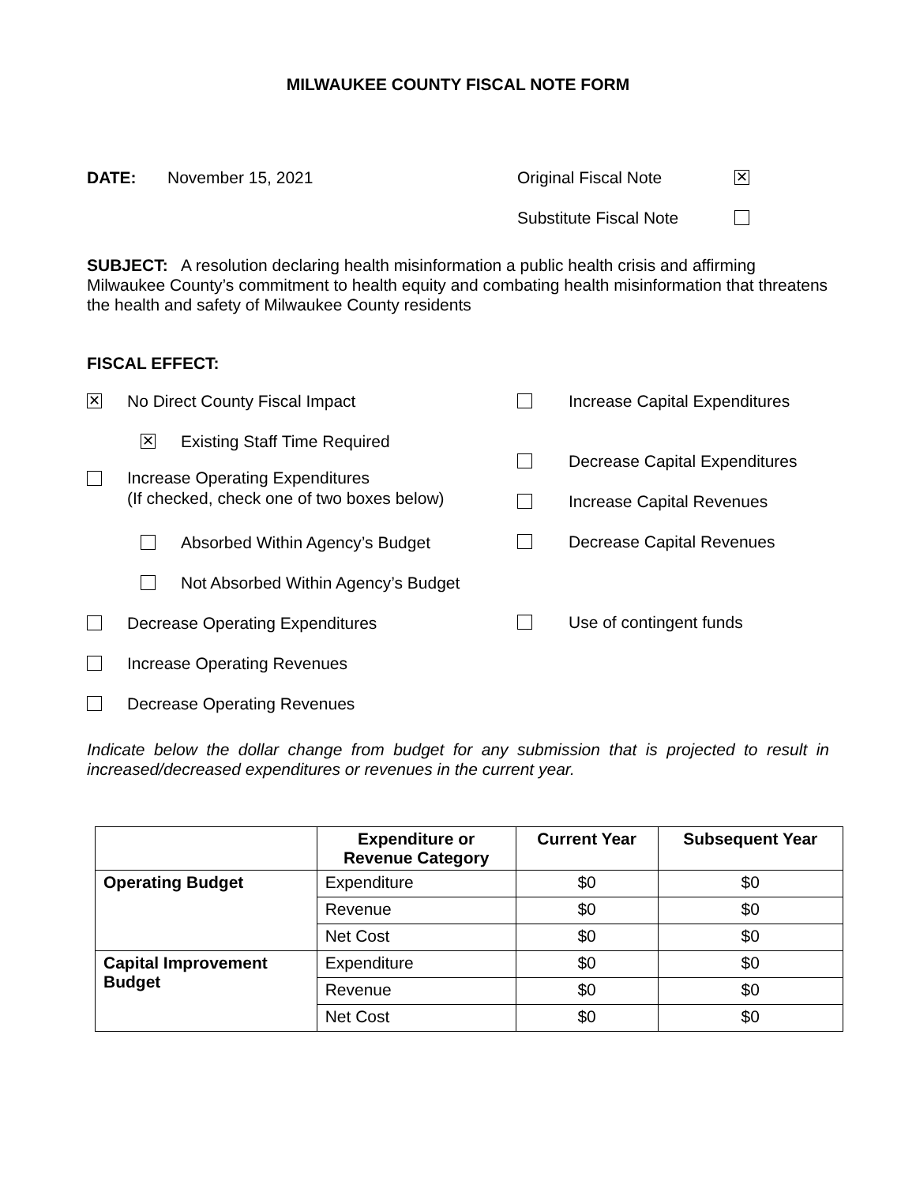MILWAUKEE COUNTY FISCAL NOTE FORM
DATE: November 15, 2021 Original Fiscal Note ✕
Substitute Fiscal Note
SUBJECT: A resolution declaring health misinformation a public health crisis and affirming Milwaukee County’s commitment to health equity and combating health misinformation that threatens the health and safety of Milwaukee County residents
FISCAL EFFECT:
✕ No Direct County Fiscal Impact
✕ Existing Staff Time Required
Increase Operating Expenditures
(If checked, check one of two boxes below)
Absorbed Within Agency’s Budget
Not Absorbed Within Agency’s Budget
Decrease Operating Expenditures
Increase Operating Revenues
Decrease Operating Revenues
Increase Capital Expenditures
Decrease Capital Expenditures
Increase Capital Revenues
Decrease Capital Revenues
Use of contingent funds
Indicate below the dollar change from budget for any submission that is projected to result in increased/decreased expenditures or revenues in the current year.
| | Expenditure or Revenue Category | Current Year | Subsequent Year |
| --- | --- | --- | --- |
| Operating Budget | Expenditure | $0 | $0 |
| | Revenue | $0 | $0 |
| | Net Cost | $0 | $0 |
| Capital Improvement Budget | Expenditure | $0 | $0 |
| | Revenue | $0 | $0 |
| | Net Cost | $0 | $0 |